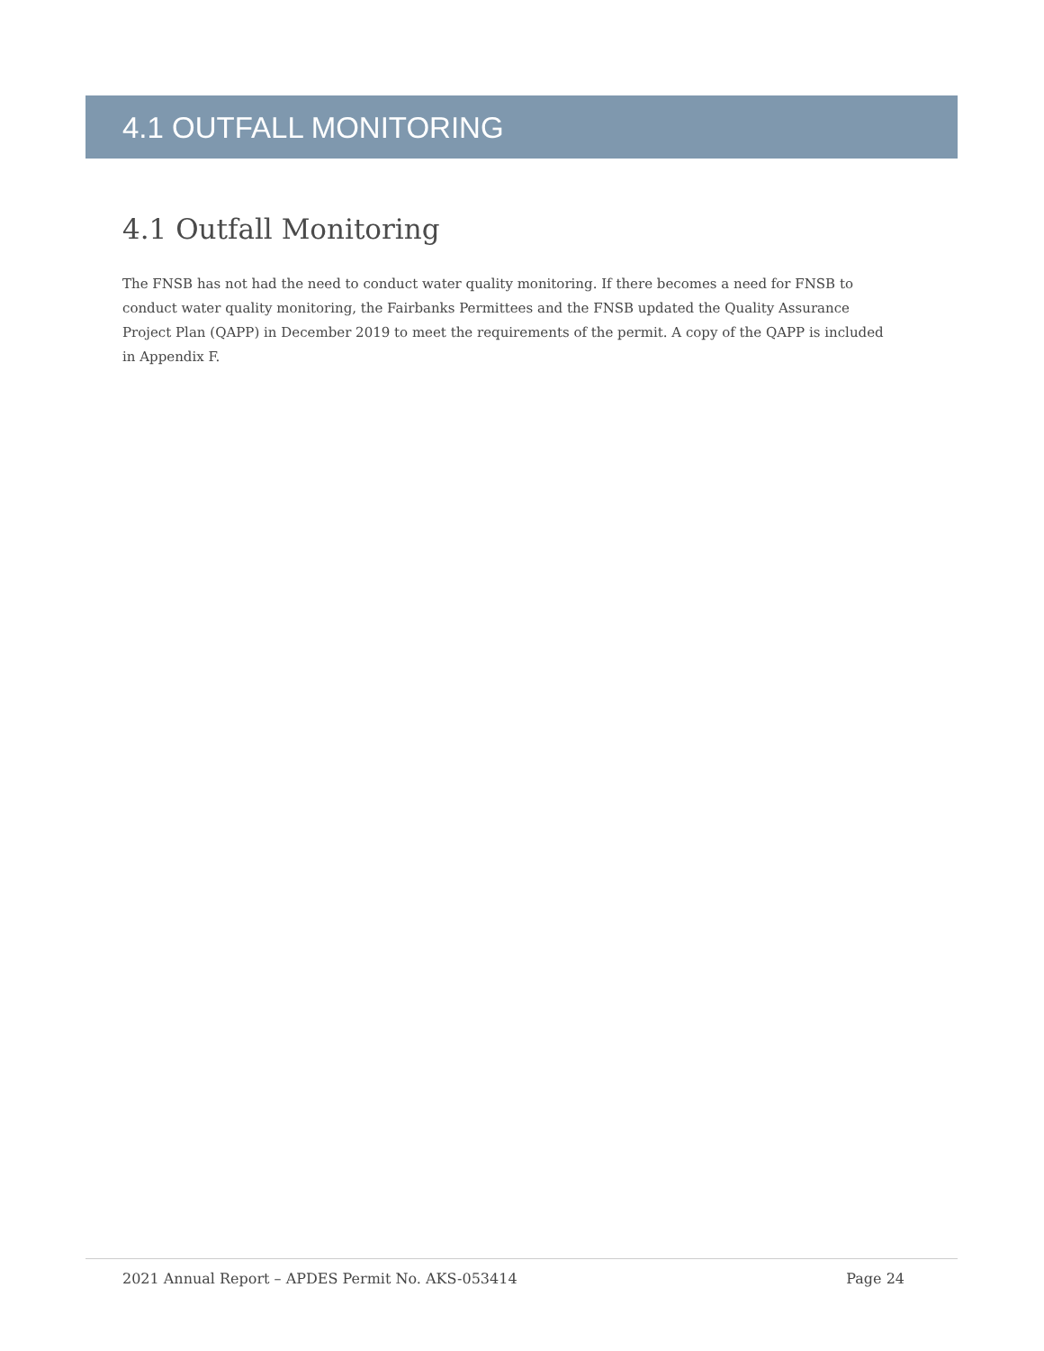4.1 OUTFALL MONITORING
4.1 Outfall Monitoring
The FNSB has not had the need to conduct water quality monitoring. If there becomes a need for FNSB to conduct water quality monitoring, the Fairbanks Permittees and the FNSB updated the Quality Assurance Project Plan (QAPP) in December 2019 to meet the requirements of the permit. A copy of the QAPP is included in Appendix F.
2021 Annual Report – APDES Permit No. AKS-053414 Page 24